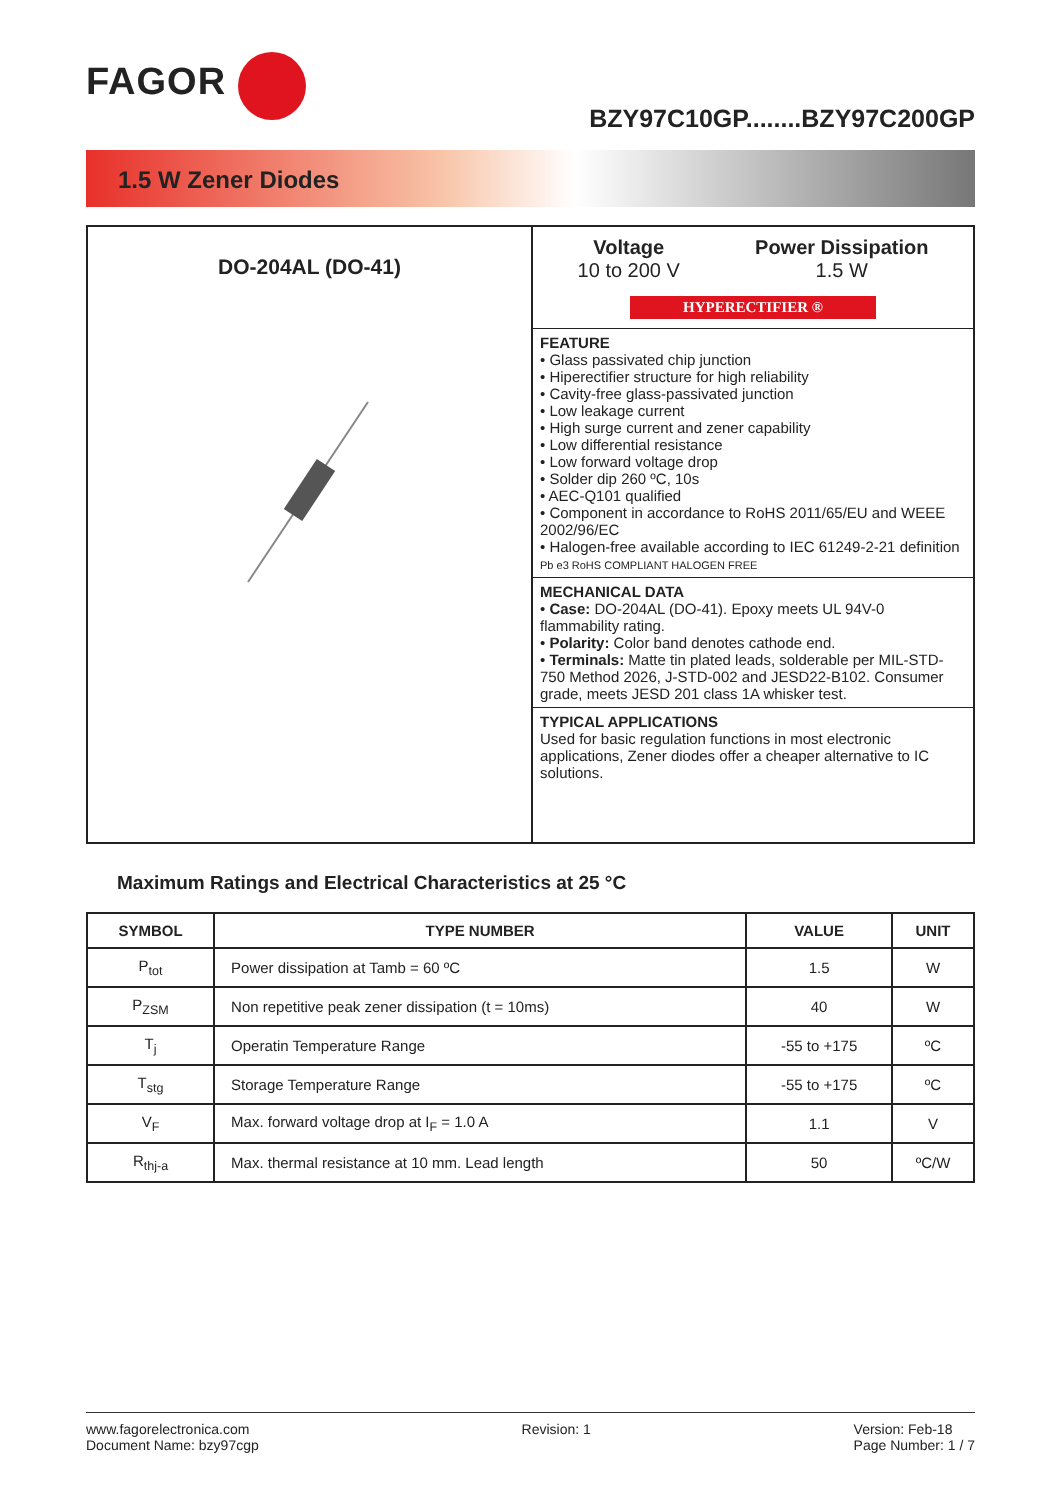FAGOR
BZY97C10GP........BZY97C200GP
1.5 W Zener Diodes
DO-204AL (DO-41)
Voltage
10 to 200 V
Power Dissipation
1.5 W
HYPERECTIFIER ®
FEATURE
• Glass passivated chip junction
• Hiperectifier structure for high reliability
• Cavity-free glass-passivated junction
• Low leakage current
• High surge current and zener capability
• Low differential resistance
• Low forward voltage drop
• Solder dip 260 ºC, 10s
• AEC-Q101 qualified
• Component in accordance to RoHS 2011/65/EU and WEEE 2002/96/EC
• Halogen-free available according to IEC 61249-2-21 definition Pb e3 RoHS COMPLIANT HALOGEN FREE
MECHANICAL DATA
• Case: DO-204AL (DO-41). Epoxy meets UL 94V-0 flammability rating.
• Polarity: Color band denotes cathode end.
• Terminals: Matte tin plated leads, solderable per MIL-STD-750 Method 2026, J-STD-002 and JESD22-B102. Consumer grade, meets JESD 201 class 1A whisker test.
TYPICAL APPLICATIONS
Used for basic regulation functions in most electronic applications, Zener diodes offer a cheaper alternative to IC solutions.
Maximum Ratings and Electrical Characteristics at 25 °C
| SYMBOL | TYPE NUMBER | VALUE | UNIT |
| --- | --- | --- | --- |
| P<sub>tot</sub> | Power dissipation at Tamb = 60 ºC | 1.5 | W |
| P<sub>ZSM</sub> | Non repetitive peak zener dissipation (t = 10ms) | 40 | W |
| T<sub>j</sub> | Operatin Temperature Range | -55 to +175 | ºC |
| T<sub>stg</sub> | Storage Temperature Range | -55 to +175 | ºC |
| V<sub>F</sub> | Max. forward voltage drop at I<sub>F</sub> = 1.0 A | 1.1 | V |
| R<sub>thj-a</sub> | Max. thermal resistance at 10 mm. Lead length | 50 | ºC/W |
www.fagorelectronica.com
Document Name: bzy97cgp
Revision: 1 Version: Feb-18
Page Number: 1 / 7